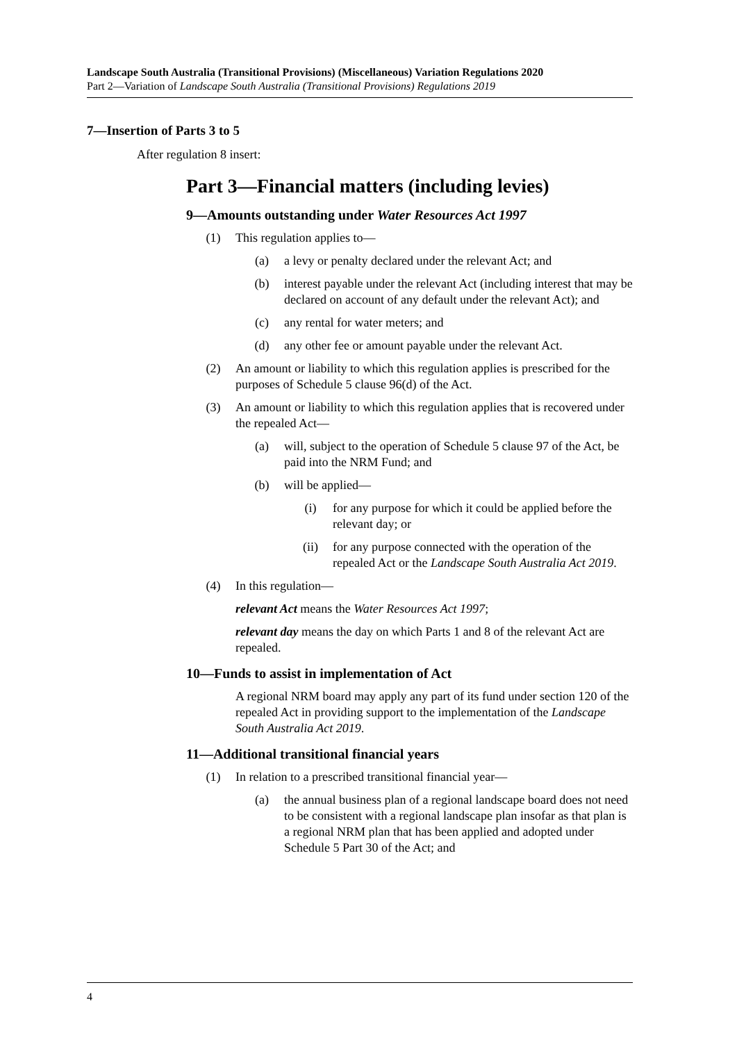Landscape South Australia (Transitional Provisions) (Miscellaneous) Variation Regulations 2020
Part 2—Variation of Landscape South Australia (Transitional Provisions) Regulations 2019
7—Insertion of Parts 3 to 5
After regulation 8 insert:
Part 3—Financial matters (including levies)
9—Amounts outstanding under Water Resources Act 1997
(1) This regulation applies to—
(a) a levy or penalty declared under the relevant Act; and
(b) interest payable under the relevant Act (including interest that may be declared on account of any default under the relevant Act); and
(c) any rental for water meters; and
(d) any other fee or amount payable under the relevant Act.
(2) An amount or liability to which this regulation applies is prescribed for the purposes of Schedule 5 clause 96(d) of the Act.
(3) An amount or liability to which this regulation applies that is recovered under the repealed Act—
(a) will, subject to the operation of Schedule 5 clause 97 of the Act, be paid into the NRM Fund; and
(b) will be applied—
(i) for any purpose for which it could be applied before the relevant day; or
(ii) for any purpose connected with the operation of the repealed Act or the Landscape South Australia Act 2019.
(4) In this regulation—
relevant Act means the Water Resources Act 1997;
relevant day means the day on which Parts 1 and 8 of the relevant Act are repealed.
10—Funds to assist in implementation of Act
A regional NRM board may apply any part of its fund under section 120 of the repealed Act in providing support to the implementation of the Landscape South Australia Act 2019.
11—Additional transitional financial years
(1) In relation to a prescribed transitional financial year—
(a) the annual business plan of a regional landscape board does not need to be consistent with a regional landscape plan insofar as that plan is a regional NRM plan that has been applied and adopted under Schedule 5 Part 30 of the Act; and
4